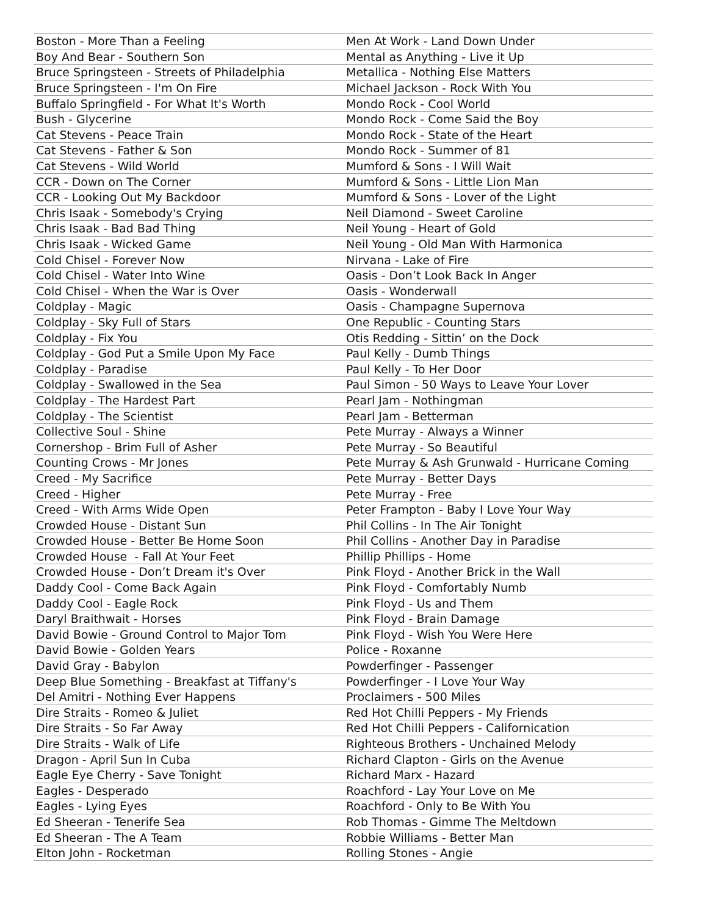| Boston - More Than a Feeling | Men At Work - Land Down Under |
| Boy And Bear - Southern Son | Mental as Anything - Live it Up |
| Bruce Springsteen - Streets of Philadelphia | Metallica - Nothing Else Matters |
| Bruce Springsteen - I'm On Fire | Michael Jackson - Rock With You |
| Buffalo Springfield - For What It's Worth | Mondo Rock - Cool World |
| Bush - Glycerine | Mondo Rock - Come Said the Boy |
| Cat Stevens - Peace Train | Mondo Rock - State of the Heart |
| Cat Stevens - Father & Son | Mondo Rock - Summer of 81 |
| Cat Stevens - Wild World | Mumford & Sons - I Will Wait |
| CCR - Down on The Corner | Mumford & Sons - Little Lion Man |
| CCR - Looking Out My Backdoor | Mumford & Sons - Lover of the Light |
| Chris Isaak - Somebody's Crying | Neil Diamond - Sweet Caroline |
| Chris Isaak - Bad Bad Thing | Neil Young - Heart of Gold |
| Chris Isaak - Wicked Game | Neil Young - Old Man With Harmonica |
| Cold Chisel - Forever Now | Nirvana - Lake of Fire |
| Cold Chisel - Water Into Wine | Oasis - Don’t Look Back In Anger |
| Cold Chisel - When the War is Over | Oasis - Wonderwall |
| Coldplay - Magic | Oasis - Champagne Supernova |
| Coldplay - Sky Full of Stars | One Republic - Counting Stars |
| Coldplay - Fix You | Otis Redding - Sittin’ on the Dock |
| Coldplay - God Put a Smile Upon My Face | Paul Kelly - Dumb Things |
| Coldplay - Paradise | Paul Kelly - To Her Door |
| Coldplay - Swallowed in the Sea | Paul Simon - 50 Ways to Leave Your Lover |
| Coldplay - The Hardest Part | Pearl Jam - Nothingman |
| Coldplay - The Scientist | Pearl Jam - Betterman |
| Collective Soul - Shine | Pete Murray - Always a Winner |
| Cornershop - Brim Full of Asher | Pete Murray - So Beautiful |
| Counting Crows - Mr Jones | Pete Murray & Ash Grunwald - Hurricane Coming |
| Creed - My Sacrifice | Pete Murray - Better Days |
| Creed - Higher | Pete Murray - Free |
| Creed - With Arms Wide Open | Peter Frampton - Baby I Love Your Way |
| Crowded House - Distant Sun | Phil Collins - In The Air Tonight |
| Crowded House - Better Be Home Soon | Phil Collins - Another Day in Paradise |
| Crowded House - Fall At Your Feet | Phillip Phillips - Home |
| Crowded House - Don’t Dream it's Over | Pink Floyd - Another Brick in the Wall |
| Daddy Cool - Come Back Again | Pink Floyd - Comfortably Numb |
| Daddy Cool - Eagle Rock | Pink Floyd - Us and Them |
| Daryl Braithwait - Horses | Pink Floyd - Brain Damage |
| David Bowie - Ground Control to Major Tom | Pink Floyd - Wish You Were Here |
| David Bowie - Golden Years | Police - Roxanne |
| David Gray - Babylon | Powderfinger - Passenger |
| Deep Blue Something - Breakfast at Tiffany's | Powderfinger - I Love Your Way |
| Del Amitri - Nothing Ever Happens | Proclaimers - 500 Miles |
| Dire Straits - Romeo & Juliet | Red Hot Chilli Peppers - My Friends |
| Dire Straits - So Far Away | Red Hot Chilli Peppers - Californication |
| Dire Straits - Walk of Life | Righteous Brothers - Unchained Melody |
| Dragon - April Sun In Cuba | Richard Clapton - Girls on the Avenue |
| Eagle Eye Cherry - Save Tonight | Richard Marx - Hazard |
| Eagles - Desperado | Roachford - Lay Your Love on Me |
| Eagles - Lying Eyes | Roachford - Only to Be With You |
| Ed Sheeran - Tenerife Sea | Rob Thomas - Gimme The Meltdown |
| Ed Sheeran - The A Team | Robbie Williams - Better Man |
| Elton John - Rocketman | Rolling Stones - Angie |